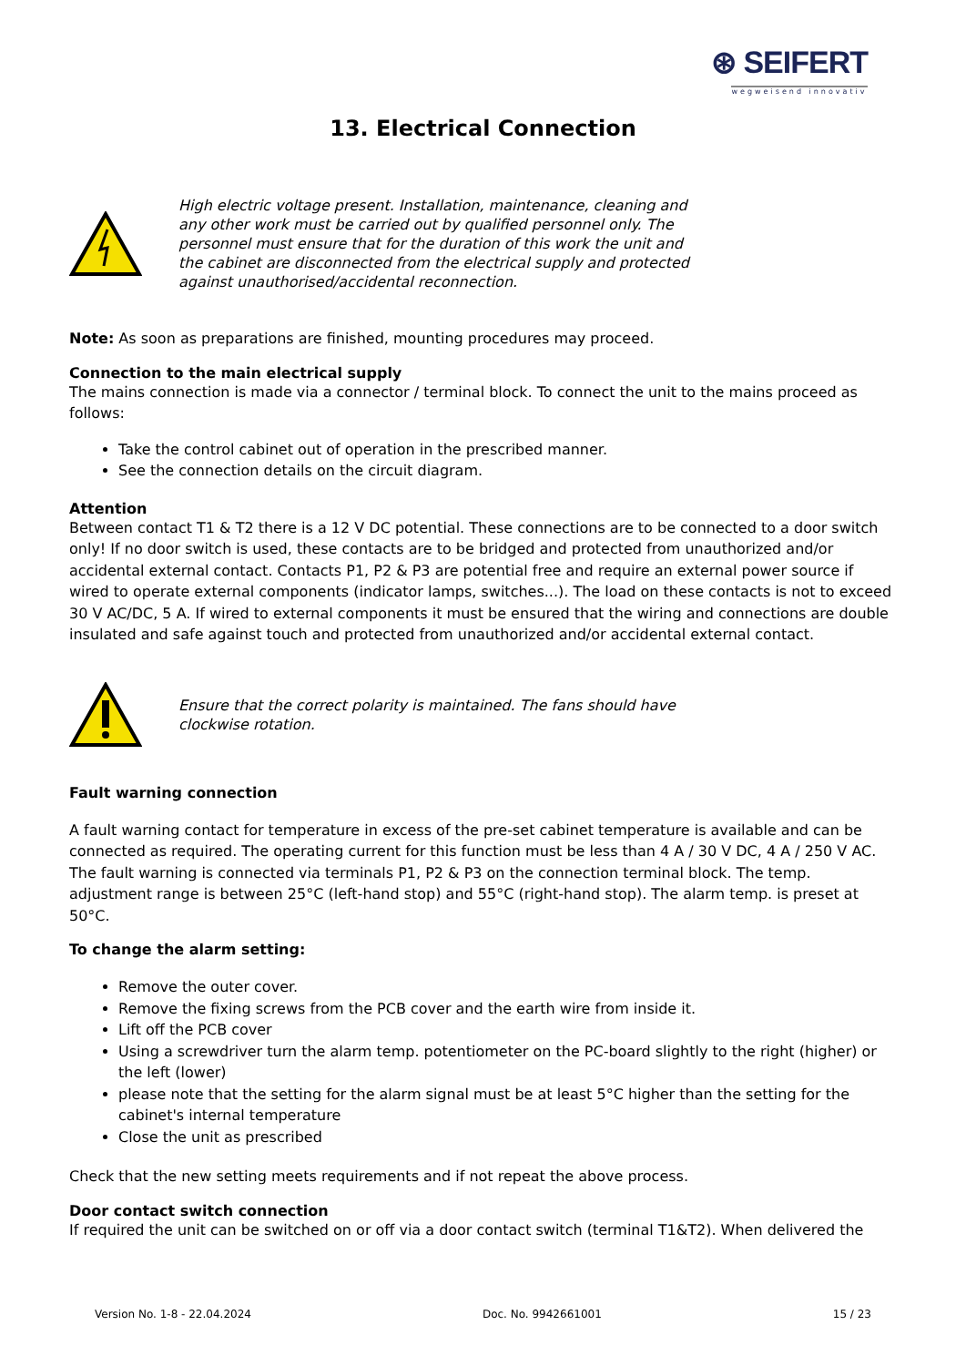⊛ SEIFERT
wegweisend innovativ
13. Electrical Connection
High electric voltage present. Installation, maintenance, cleaning and any other work must be carried out by qualified personnel only. The personnel must ensure that for the duration of this work the unit and the cabinet are disconnected from the electrical supply and protected against unauthorised/accidental reconnection.
Note: As soon as preparations are finished, mounting procedures may proceed.
Connection to the main electrical supply
The mains connection is made via a connector / terminal block. To connect the unit to the mains proceed as follows:
Take the control cabinet out of operation in the prescribed manner.
See the connection details on the circuit diagram.
Attention
Between contact T1 & T2 there is a 12 V DC potential. These connections are to be connected to a door switch only! If no door switch is used, these contacts are to be bridged and protected from unauthorized and/or accidental external contact. Contacts P1, P2 & P3 are potential free and require an external power source if wired to operate external components (indicator lamps, switches...). The load on these contacts is not to exceed 30 V AC/DC, 5 A. If wired to external components it must be ensured that the wiring and connections are double insulated and safe against touch and protected from unauthorized and/or accidental external contact.
Ensure that the correct polarity is maintained. The fans should have clockwise rotation.
Fault warning connection
A fault warning contact for temperature in excess of the pre-set cabinet temperature is available and can be connected as required. The operating current for this function must be less than 4 A / 30 V DC, 4 A / 250 V AC. The fault warning is connected via terminals P1, P2 & P3 on the connection terminal block. The temp. adjustment range is between 25°C (left-hand stop) and 55°C (right-hand stop). The alarm temp. is preset at 50°C.
To change the alarm setting:
Remove the outer cover.
Remove the fixing screws from the PCB cover and the earth wire from inside it.
Lift off the PCB cover
Using a screwdriver turn the alarm temp. potentiometer on the PC-board slightly to the right (higher) or the left (lower)
please note that the setting for the alarm signal must be at least 5°C higher than the setting for the cabinet's internal temperature
Close the unit as prescribed
Check that the new setting meets requirements and if not repeat the above process.
Door contact switch connection
If required the unit can be switched on or off via a door contact switch (terminal T1&T2). When delivered the
Version No. 1-8 - 22.04.2024 Doc. No. 9942661001 15 / 23